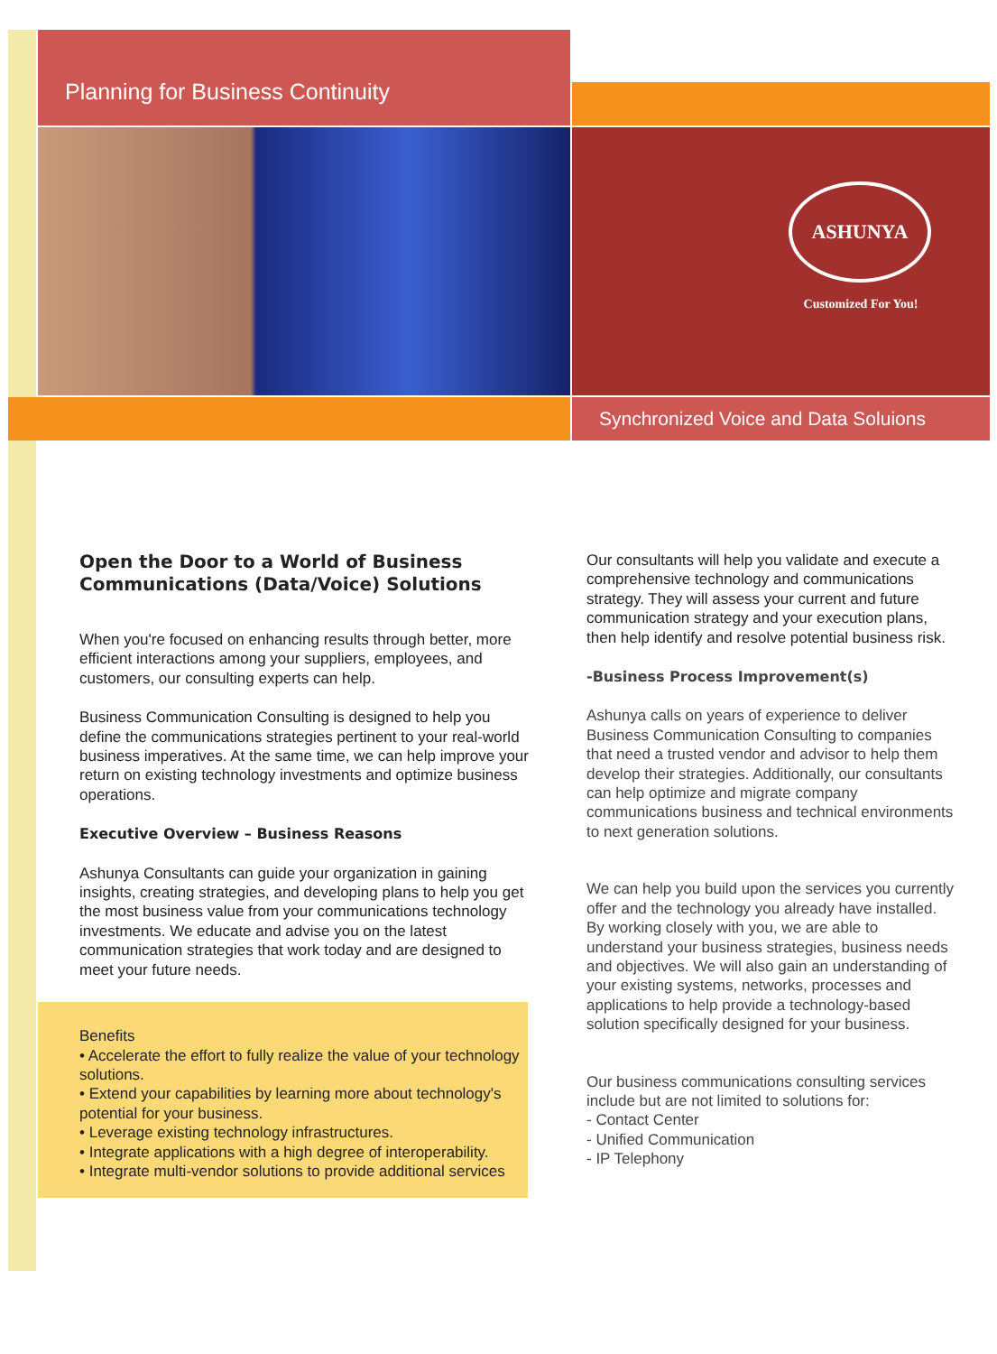Planning for Business Continuity
ASHUNYA
Customized For You!
Synchronized Voice and Data Soluions
Open the Door to a World of Business Communications (Data/Voice) Solutions
When you're focused on enhancing results through better, more efficient interactions among your suppliers, employees, and customers, our consulting experts can help.
Business Communication Consulting is designed to help you define the communications strategies pertinent to your real-world business imperatives. At the same time, we can help improve your return on existing technology investments and optimize business operations.
Executive Overview – Business Reasons
Ashunya Consultants can guide your organization in gaining insights, creating strategies, and developing plans to help you get the most business value from your communications technology investments. We educate and advise you on the latest communication strategies that work today and are designed to meet your future needs.
Benefits
• Accelerate the effort to fully realize the value of your technology solutions.
• Extend your capabilities by learning more about technology's potential for your business.
• Leverage existing technology infrastructures.
• Integrate applications with a high degree of interoperability.
• Integrate multi-vendor solutions to provide additional services
Our consultants will help you validate and execute a comprehensive technology and communications strategy. They will assess your current and future communication strategy and your execution plans, then help identify and resolve potential business risk.
-Business Process Improvement(s)
Ashunya calls on years of experience to deliver Business Communication Consulting to companies that need a trusted vendor and advisor to help them develop their strategies. Additionally, our consultants can help optimize and migrate company communications business and technical environments to next generation solutions.
We can help you build upon the services you currently offer and the technology you already have installed. By working closely with you, we are able to understand your business strategies, business needs and objectives. We will also gain an understanding of your existing systems, networks, processes and applications to help provide a technology-based solution specifically designed for your business.
Our business communications consulting services include but are not limited to solutions for:
- Contact Center
- Unified Communication
- IP Telephony